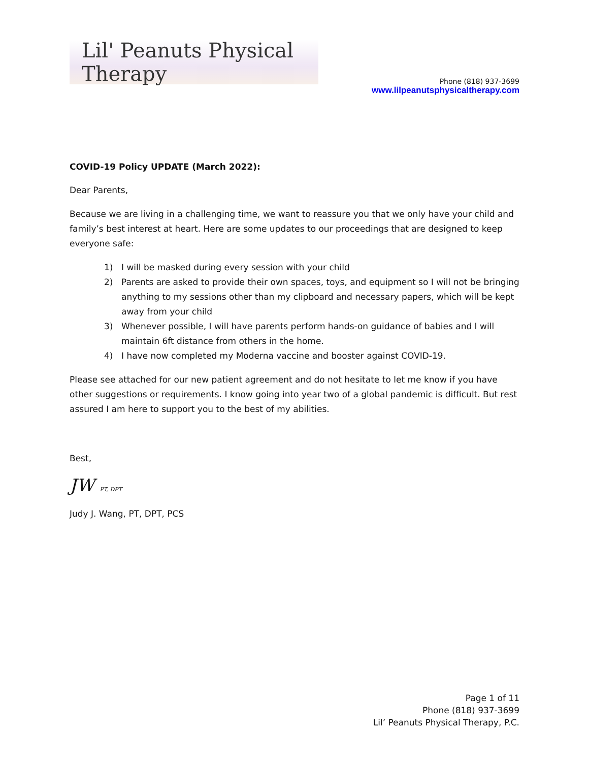Lil' Peanuts Physical Therapy
Phone (818) 937-3699
www.lilpeanutsphysicaltherapy.com
COVID-19 Policy UPDATE (March 2022):
Dear Parents,
Because we are living in a challenging time, we want to reassure you that we only have your child and family’s best interest at heart. Here are some updates to our proceedings that are designed to keep everyone safe:
1) I will be masked during every session with your child
2) Parents are asked to provide their own spaces, toys, and equipment so I will not be bringing anything to my sessions other than my clipboard and necessary papers, which will be kept away from your child
3) Whenever possible, I will have parents perform hands-on guidance of babies and I will maintain 6ft distance from others in the home.
4) I have now completed my Moderna vaccine and booster against COVID-19.
Please see attached for our new patient agreement and do not hesitate to let me know if you have other suggestions or requirements. I know going into year two of a global pandemic is difficult. But rest assured I am here to support you to the best of my abilities.
Best,
JW PT, DPT
Judy J. Wang, PT, DPT, PCS
Page 1 of 11
Phone (818) 937-3699
Lil’ Peanuts Physical Therapy, P.C.